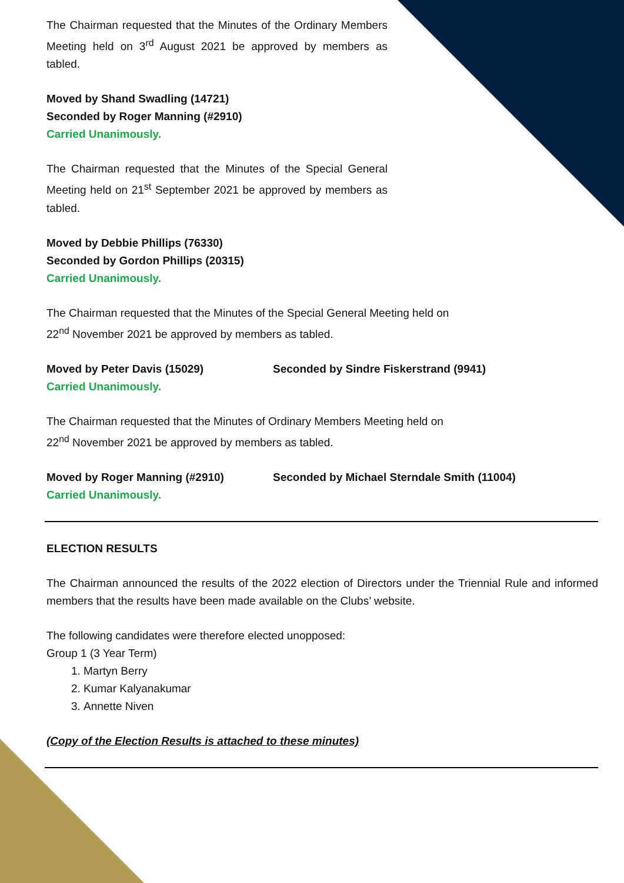The Chairman requested that the Minutes of the Ordinary Members Meeting held on 3<sup>rd</sup> August 2021 be approved by members as tabled.
Moved by Shand Swadling (14721)
Seconded by Roger Manning (#2910)
Carried Unanimously.
The Chairman requested that the Minutes of the Special General Meeting held on 21<sup>st</sup> September 2021 be approved by members as tabled.
Moved by Debbie Phillips (76330)
Seconded by Gordon Phillips (20315)
Carried Unanimously.
The Chairman requested that the Minutes of the Special General Meeting held on
22<sup>nd</sup> November 2021 be approved by members as tabled.
Moved by Peter Davis (15029) Seconded by Sindre Fiskerstrand (9941)
Carried Unanimously.
The Chairman requested that the Minutes of Ordinary Members Meeting held on
22<sup>nd</sup> November 2021 be approved by members as tabled.
Moved by Roger Manning (#2910) Seconded by Michael Sterndale Smith (11004)
Carried Unanimously.
ELECTION RESULTS
The Chairman announced the results of the 2022 election of Directors under the Triennial Rule and informed members that the results have been made available on the Clubs’ website.
The following candidates were therefore elected unopposed:
Group 1 (3 Year Term)
1. Martyn Berry
2. Kumar Kalyanakumar
3. Annette Niven
(Copy of the Election Results is attached to these minutes)